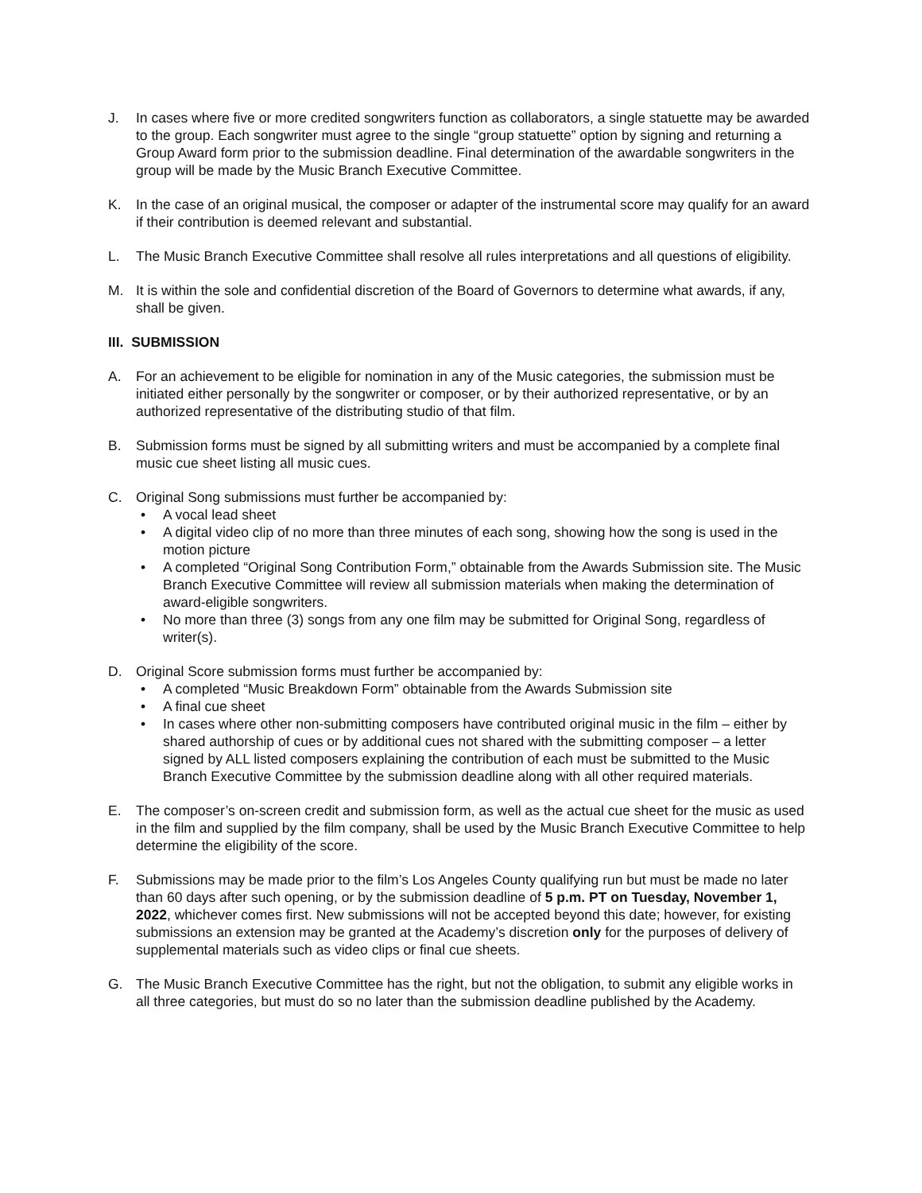J. In cases where five or more credited songwriters function as collaborators, a single statuette may be awarded to the group. Each songwriter must agree to the single “group statuette” option by signing and returning a Group Award form prior to the submission deadline. Final determination of the awardable songwriters in the group will be made by the Music Branch Executive Committee.
K. In the case of an original musical, the composer or adapter of the instrumental score may qualify for an award if their contribution is deemed relevant and substantial.
L. The Music Branch Executive Committee shall resolve all rules interpretations and all questions of eligibility.
M. It is within the sole and confidential discretion of the Board of Governors to determine what awards, if any, shall be given.
III. SUBMISSION
A. For an achievement to be eligible for nomination in any of the Music categories, the submission must be initiated either personally by the songwriter or composer, or by their authorized representative, or by an authorized representative of the distributing studio of that film.
B. Submission forms must be signed by all submitting writers and must be accompanied by a complete final music cue sheet listing all music cues.
C. Original Song submissions must further be accompanied by:
• A vocal lead sheet
• A digital video clip of no more than three minutes of each song, showing how the song is used in the motion picture
• A completed “Original Song Contribution Form,” obtainable from the Awards Submission site. The Music Branch Executive Committee will review all submission materials when making the determination of award-eligible songwriters.
• No more than three (3) songs from any one film may be submitted for Original Song, regardless of writer(s).
D. Original Score submission forms must further be accompanied by:
• A completed “Music Breakdown Form” obtainable from the Awards Submission site
• A final cue sheet
• In cases where other non-submitting composers have contributed original music in the film – either by shared authorship of cues or by additional cues not shared with the submitting composer – a letter signed by ALL listed composers explaining the contribution of each must be submitted to the Music Branch Executive Committee by the submission deadline along with all other required materials.
E. The composer’s on-screen credit and submission form, as well as the actual cue sheet for the music as used in the film and supplied by the film company, shall be used by the Music Branch Executive Committee to help determine the eligibility of the score.
F. Submissions may be made prior to the film’s Los Angeles County qualifying run but must be made no later than 60 days after such opening, or by the submission deadline of 5 p.m. PT on Tuesday, November 1, 2022, whichever comes first. New submissions will not be accepted beyond this date; however, for existing submissions an extension may be granted at the Academy’s discretion only for the purposes of delivery of supplemental materials such as video clips or final cue sheets.
G. The Music Branch Executive Committee has the right, but not the obligation, to submit any eligible works in all three categories, but must do so no later than the submission deadline published by the Academy.